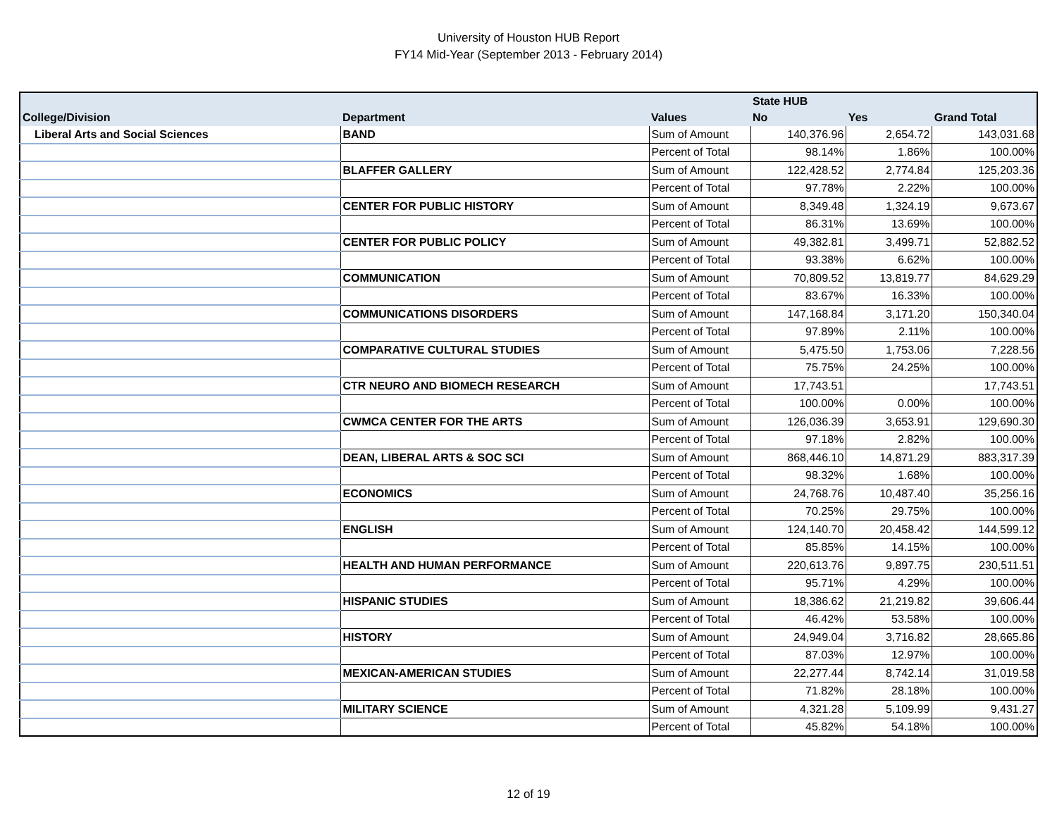University of Houston HUB Report
FY14 Mid-Year (September 2013 - February 2014)
| | | | State HUB | | |
| --- | --- | --- | --- | --- | --- |
| College/Division | Department | Values | No | Yes | Grand Total |
| Liberal Arts and Social Sciences | BAND | Sum of Amount | 140,376.96 | 2,654.72 | 143,031.68 |
| | | Percent of Total | 98.14% | 1.86% | 100.00% |
| | BLAFFER GALLERY | Sum of Amount | 122,428.52 | 2,774.84 | 125,203.36 |
| | | Percent of Total | 97.78% | 2.22% | 100.00% |
| | CENTER FOR PUBLIC HISTORY | Sum of Amount | 8,349.48 | 1,324.19 | 9,673.67 |
| | | Percent of Total | 86.31% | 13.69% | 100.00% |
| | CENTER FOR PUBLIC POLICY | Sum of Amount | 49,382.81 | 3,499.71 | 52,882.52 |
| | | Percent of Total | 93.38% | 6.62% | 100.00% |
| | COMMUNICATION | Sum of Amount | 70,809.52 | 13,819.77 | 84,629.29 |
| | | Percent of Total | 83.67% | 16.33% | 100.00% |
| | COMMUNICATIONS DISORDERS | Sum of Amount | 147,168.84 | 3,171.20 | 150,340.04 |
| | | Percent of Total | 97.89% | 2.11% | 100.00% |
| | COMPARATIVE CULTURAL STUDIES | Sum of Amount | 5,475.50 | 1,753.06 | 7,228.56 |
| | | Percent of Total | 75.75% | 24.25% | 100.00% |
| | CTR NEURO AND BIOMECH RESEARCH | Sum of Amount | 17,743.51 | | 17,743.51 |
| | | Percent of Total | 100.00% | 0.00% | 100.00% |
| | CWMCA CENTER FOR THE ARTS | Sum of Amount | 126,036.39 | 3,653.91 | 129,690.30 |
| | | Percent of Total | 97.18% | 2.82% | 100.00% |
| | DEAN, LIBERAL ARTS & SOC SCI | Sum of Amount | 868,446.10 | 14,871.29 | 883,317.39 |
| | | Percent of Total | 98.32% | 1.68% | 100.00% |
| | ECONOMICS | Sum of Amount | 24,768.76 | 10,487.40 | 35,256.16 |
| | | Percent of Total | 70.25% | 29.75% | 100.00% |
| | ENGLISH | Sum of Amount | 124,140.70 | 20,458.42 | 144,599.12 |
| | | Percent of Total | 85.85% | 14.15% | 100.00% |
| | HEALTH AND HUMAN PERFORMANCE | Sum of Amount | 220,613.76 | 9,897.75 | 230,511.51 |
| | | Percent of Total | 95.71% | 4.29% | 100.00% |
| | HISPANIC STUDIES | Sum of Amount | 18,386.62 | 21,219.82 | 39,606.44 |
| | | Percent of Total | 46.42% | 53.58% | 100.00% |
| | HISTORY | Sum of Amount | 24,949.04 | 3,716.82 | 28,665.86 |
| | | Percent of Total | 87.03% | 12.97% | 100.00% |
| | MEXICAN-AMERICAN STUDIES | Sum of Amount | 22,277.44 | 8,742.14 | 31,019.58 |
| | | Percent of Total | 71.82% | 28.18% | 100.00% |
| | MILITARY SCIENCE | Sum of Amount | 4,321.28 | 5,109.99 | 9,431.27 |
| | | Percent of Total | 45.82% | 54.18% | 100.00% |
12 of 19